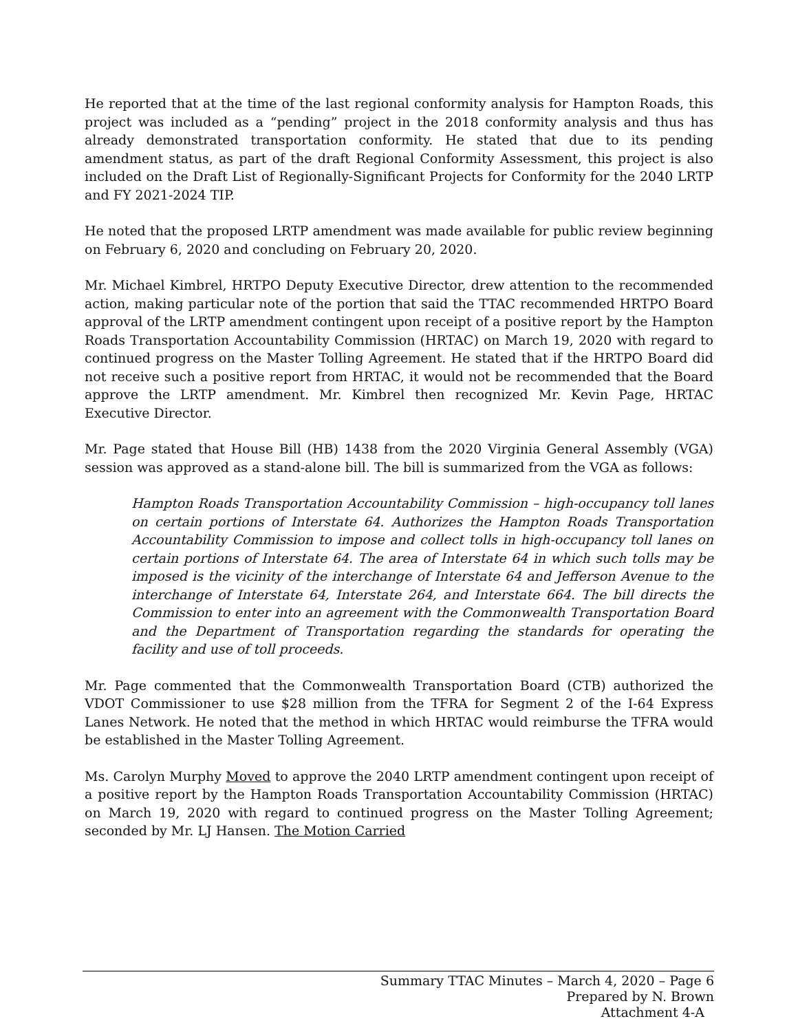He reported that at the time of the last regional conformity analysis for Hampton Roads, this project was included as a “pending” project in the 2018 conformity analysis and thus has already demonstrated transportation conformity. He stated that due to its pending amendment status, as part of the draft Regional Conformity Assessment, this project is also included on the Draft List of Regionally-Significant Projects for Conformity for the 2040 LRTP and FY 2021-2024 TIP.
He noted that the proposed LRTP amendment was made available for public review beginning on February 6, 2020 and concluding on February 20, 2020.
Mr. Michael Kimbrel, HRTPO Deputy Executive Director, drew attention to the recommended action, making particular note of the portion that said the TTAC recommended HRTPO Board approval of the LRTP amendment contingent upon receipt of a positive report by the Hampton Roads Transportation Accountability Commission (HRTAC) on March 19, 2020 with regard to continued progress on the Master Tolling Agreement. He stated that if the HRTPO Board did not receive such a positive report from HRTAC, it would not be recommended that the Board approve the LRTP amendment. Mr. Kimbrel then recognized Mr. Kevin Page, HRTAC Executive Director.
Mr. Page stated that House Bill (HB) 1438 from the 2020 Virginia General Assembly (VGA) session was approved as a stand-alone bill. The bill is summarized from the VGA as follows:
Hampton Roads Transportation Accountability Commission – high-occupancy toll lanes on certain portions of Interstate 64. Authorizes the Hampton Roads Transportation Accountability Commission to impose and collect tolls in high-occupancy toll lanes on certain portions of Interstate 64. The area of Interstate 64 in which such tolls may be imposed is the vicinity of the interchange of Interstate 64 and Jefferson Avenue to the interchange of Interstate 64, Interstate 264, and Interstate 664. The bill directs the Commission to enter into an agreement with the Commonwealth Transportation Board and the Department of Transportation regarding the standards for operating the facility and use of toll proceeds.
Mr. Page commented that the Commonwealth Transportation Board (CTB) authorized the VDOT Commissioner to use $28 million from the TFRA for Segment 2 of the I-64 Express Lanes Network. He noted that the method in which HRTAC would reimburse the TFRA would be established in the Master Tolling Agreement.
Ms. Carolyn Murphy Moved to approve the 2040 LRTP amendment contingent upon receipt of a positive report by the Hampton Roads Transportation Accountability Commission (HRTAC) on March 19, 2020 with regard to continued progress on the Master Tolling Agreement; seconded by Mr. LJ Hansen. The Motion Carried
Summary TTAC Minutes – March 4, 2020 – Page 6
Prepared by N. Brown
Attachment 4-A